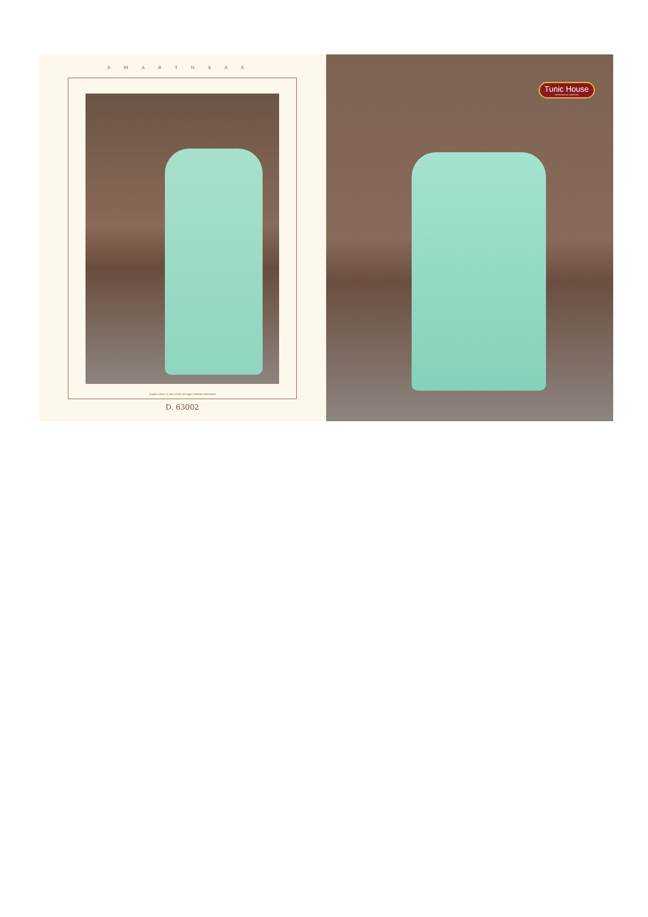SMARTNESS
bright colour is one of the stronger fashion statement
D. 63002
Tunic House
NEVER END OF CREATION